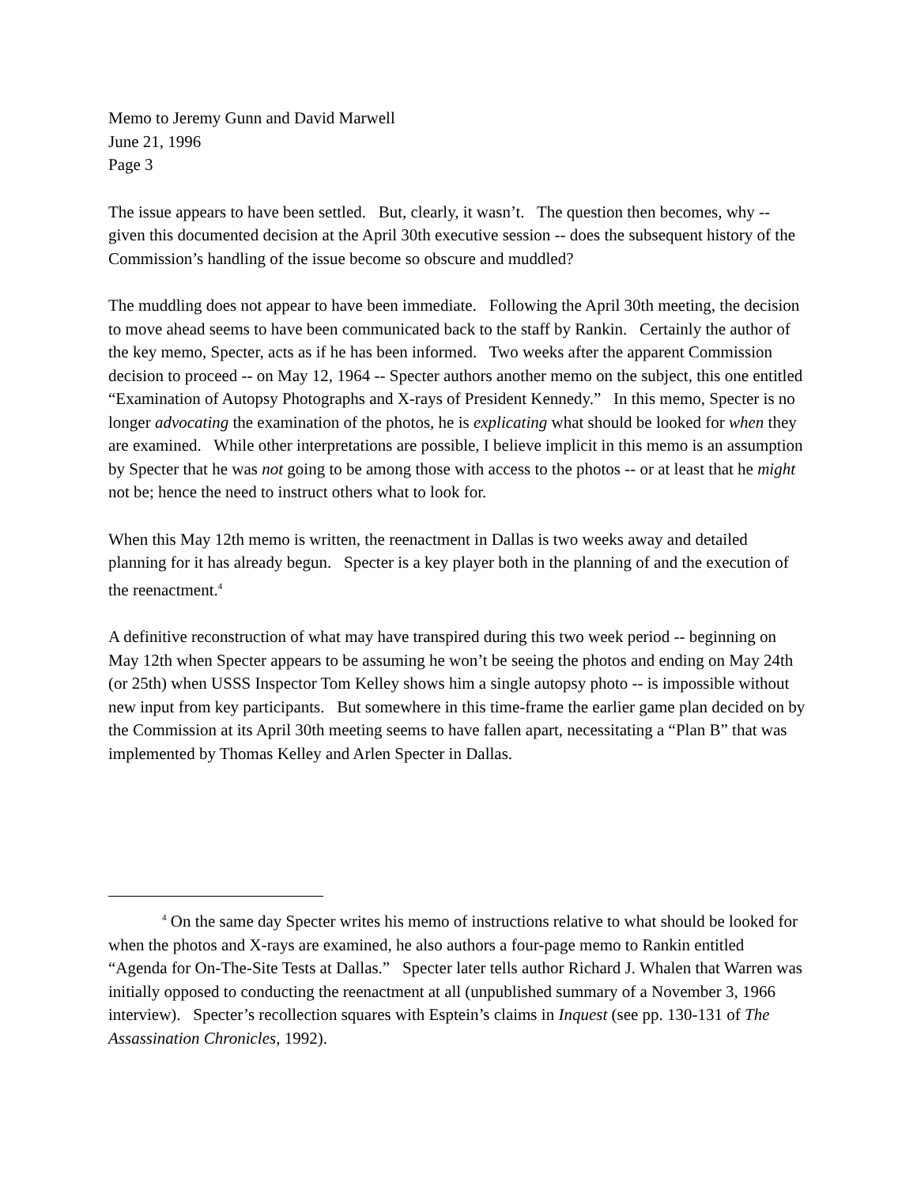Memo to Jeremy Gunn and David Marwell
June 21, 1996
Page 3
The issue appears to have been settled. But, clearly, it wasn’t. The question then becomes, why -- given this documented decision at the April 30th executive session -- does the subsequent history of the Commission’s handling of the issue become so obscure and muddled?
The muddling does not appear to have been immediate. Following the April 30th meeting, the decision to move ahead seems to have been communicated back to the staff by Rankin. Certainly the author of the key memo, Specter, acts as if he has been informed. Two weeks after the apparent Commission decision to proceed -- on May 12, 1964 -- Specter authors another memo on the subject, this one entitled “Examination of Autopsy Photographs and X-rays of President Kennedy.” In this memo, Specter is no longer advocating the examination of the photos, he is explicating what should be looked for when they are examined. While other interpretations are possible, I believe implicit in this memo is an assumption by Specter that he was not going to be among those with access to the photos -- or at least that he might not be; hence the need to instruct others what to look for.
When this May 12th memo is written, the reenactment in Dallas is two weeks away and detailed planning for it has already begun. Specter is a key player both in the planning of and the execution of the reenactment.<sup>4</sup>
A definitive reconstruction of what may have transpired during this two week period -- beginning on May 12th when Specter appears to be assuming he won’t be seeing the photos and ending on May 24th (or 25th) when USSS Inspector Tom Kelley shows him a single autopsy photo -- is impossible without new input from key participants. But somewhere in this time-frame the earlier game plan decided on by the Commission at its April 30th meeting seems to have fallen apart, necessitating a “Plan B” that was implemented by Thomas Kelley and Arlen Specter in Dallas.
<sup>4</sup> On the same day Specter writes his memo of instructions relative to what should be looked for when the photos and X-rays are examined, he also authors a four-page memo to Rankin entitled “Agenda for On-The-Site Tests at Dallas.” Specter later tells author Richard J. Whalen that Warren was initially opposed to conducting the reenactment at all (unpublished summary of a November 3, 1966 interview). Specter’s recollection squares with Esptein’s claims in Inquest (see pp. 130-131 of The Assassination Chronicles, 1992).